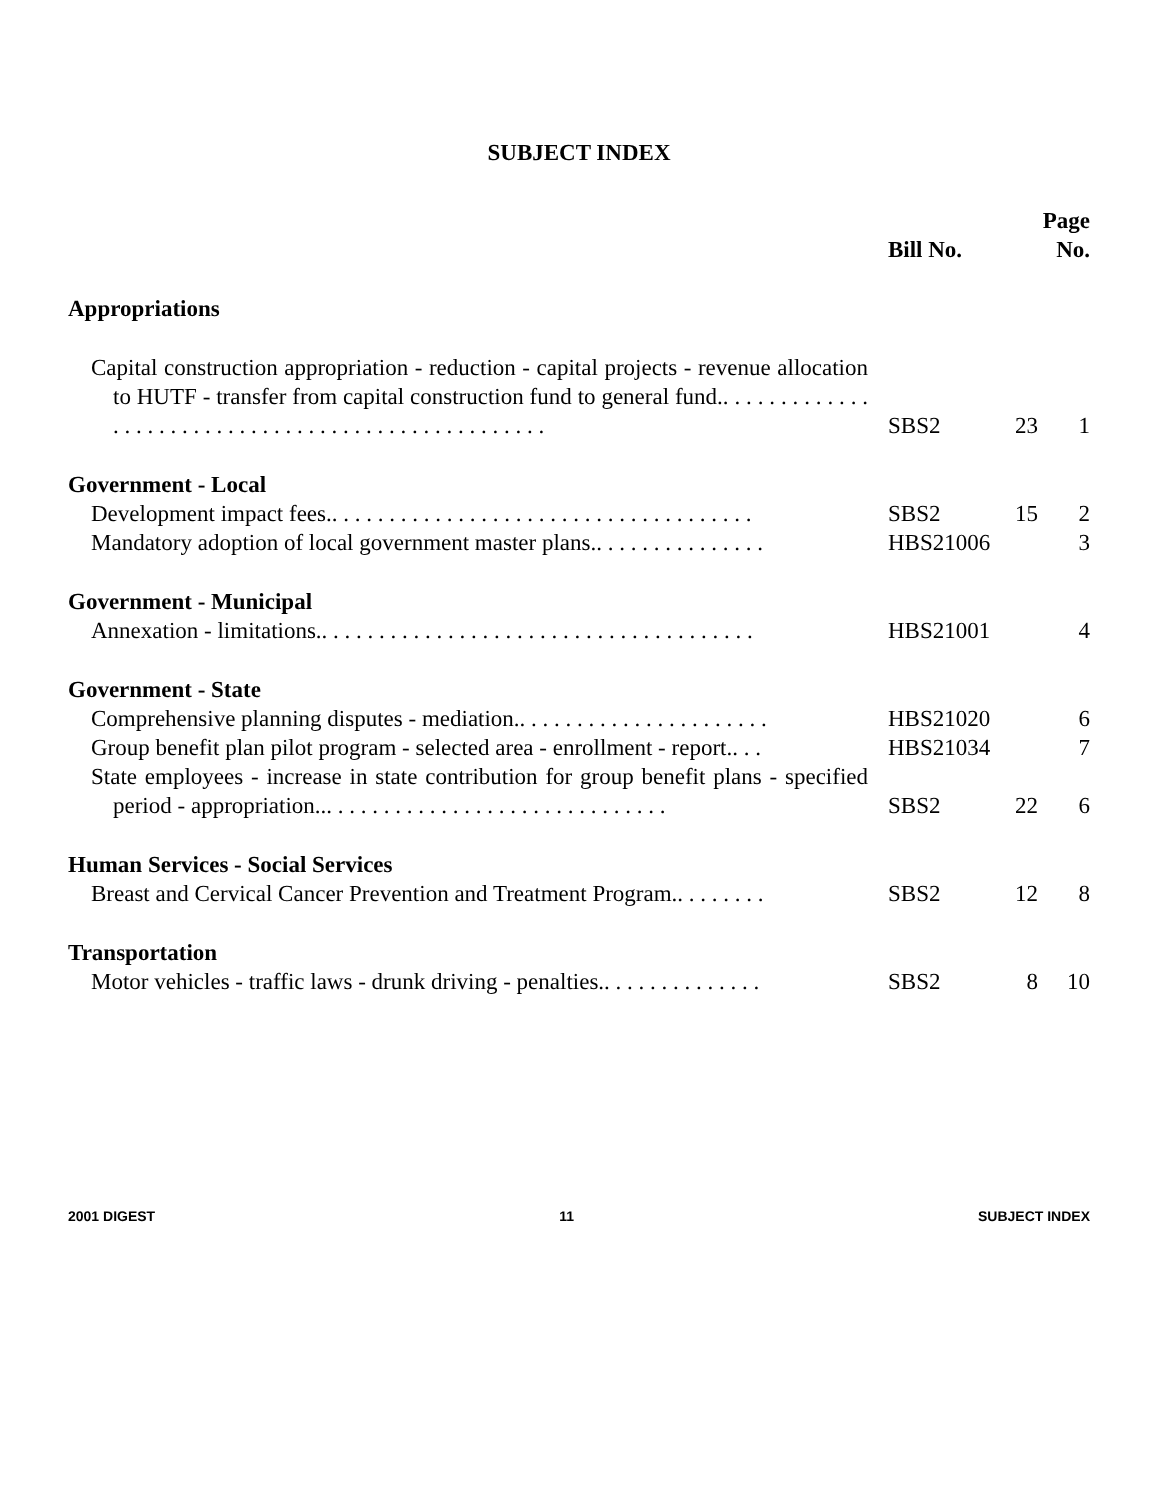SUBJECT INDEX
| | Bill No. | | Page No. |
| --- | --- | --- | --- |
| Appropriations | | | |
| Capital construction appropriation - reduction - capital projects - revenue allocation to HUTF - transfer from capital construction fund to general fund.. . . . . . . . . . . . . . . . . . . . . . . . . . . . . . . . . . . . . . . . . . . . . . . . . . . | SBS2 | 23 | 1 |
| Government - Local | | | |
| Development impact fees.. . . . . . . . . . . . . . . . . . . . . . . . . . . . . . . . . . . . . | SBS2 | 15 | 2 |
| Mandatory adoption of local government master plans.. . . . . . . . . . . . . . . | HBS21006 | | 3 |
| Government - Municipal | | | |
| Annexation - limitations.. . . . . . . . . . . . . . . . . . . . . . . . . . . . . . . . . . . . . . | HBS21001 | | 4 |
| Government - State | | | |
| Comprehensive planning disputes - mediation.. . . . . . . . . . . . . . . . . . . . . . | HBS21020 | | 6 |
| Group benefit plan pilot program - selected area - enrollment - report.. . . | HBS21034 | | 7 |
| State employees - increase in state contribution for group benefit plans - specified period - appropriation... . . . . . . . . . . . . . . . . . . . . . . . . . . . . . | SBS2 | 22 | 6 |
| Human Services - Social Services | | | |
| Breast and Cervical Cancer Prevention and Treatment Program.. . . . . . . . | SBS2 | 12 | 8 |
| Transportation | | | |
| Motor vehicles - traffic laws - drunk driving - penalties.. . . . . . . . . . . . . . | SBS2 | 8 | 10 |
2001 DIGEST 11 SUBJECT INDEX